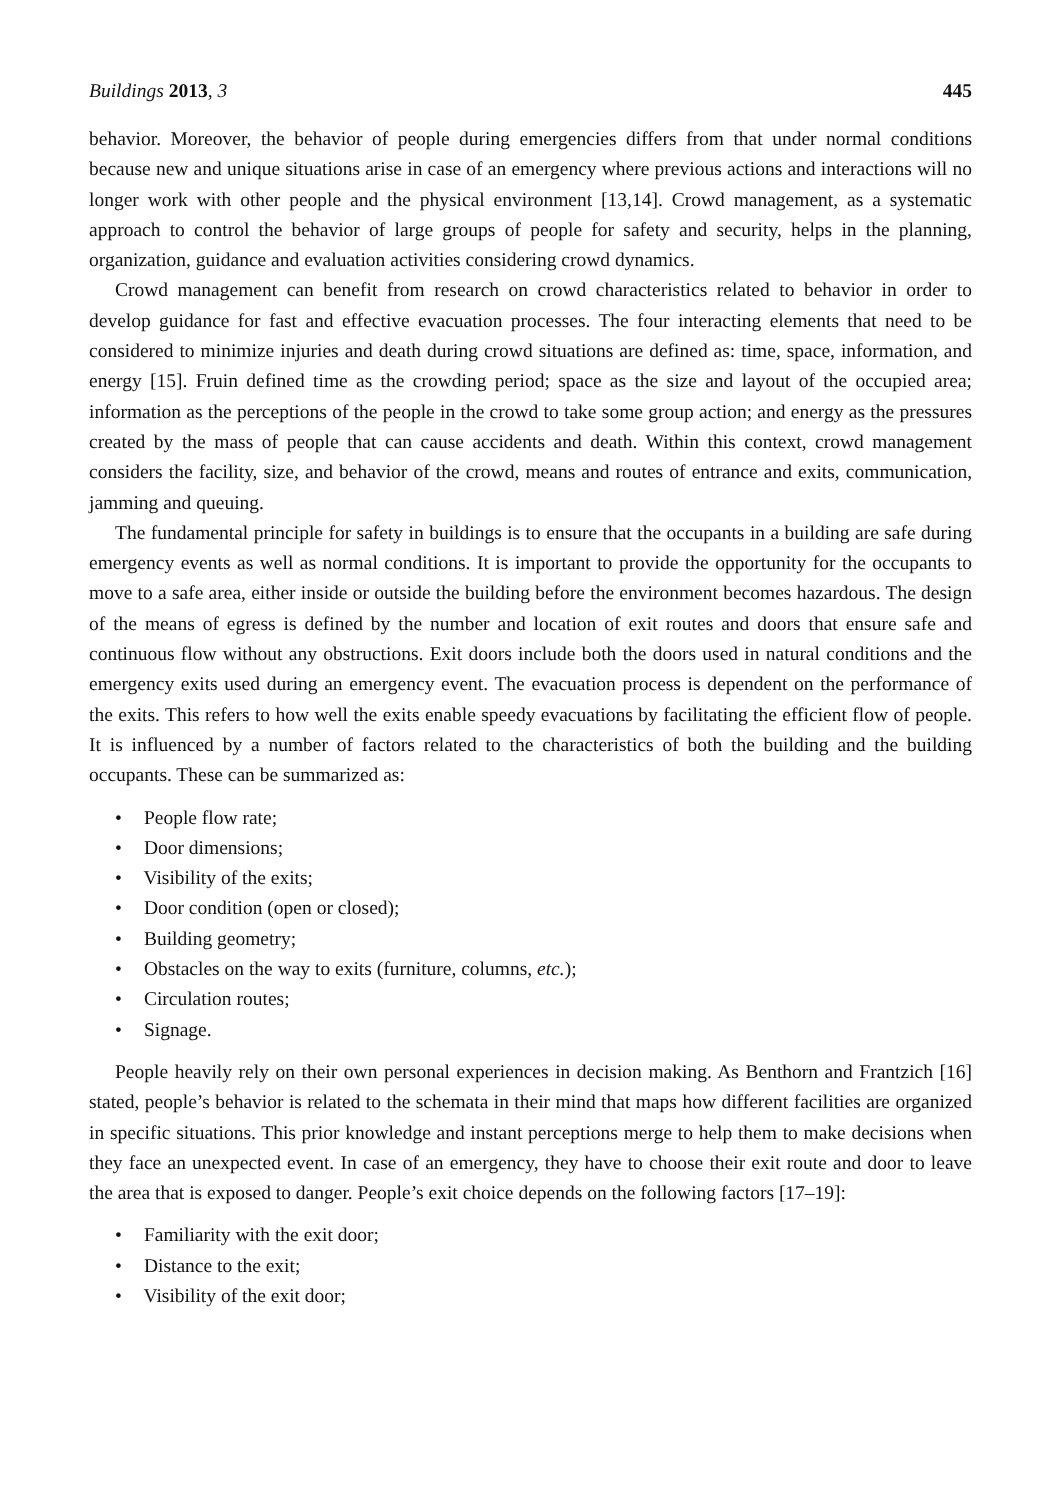Buildings 2013, 3 445
behavior. Moreover, the behavior of people during emergencies differs from that under normal conditions because new and unique situations arise in case of an emergency where previous actions and interactions will no longer work with other people and the physical environment [13,14]. Crowd management, as a systematic approach to control the behavior of large groups of people for safety and security, helps in the planning, organization, guidance and evaluation activities considering crowd dynamics.
Crowd management can benefit from research on crowd characteristics related to behavior in order to develop guidance for fast and effective evacuation processes. The four interacting elements that need to be considered to minimize injuries and death during crowd situations are defined as: time, space, information, and energy [15]. Fruin defined time as the crowding period; space as the size and layout of the occupied area; information as the perceptions of the people in the crowd to take some group action; and energy as the pressures created by the mass of people that can cause accidents and death. Within this context, crowd management considers the facility, size, and behavior of the crowd, means and routes of entrance and exits, communication, jamming and queuing.
The fundamental principle for safety in buildings is to ensure that the occupants in a building are safe during emergency events as well as normal conditions. It is important to provide the opportunity for the occupants to move to a safe area, either inside or outside the building before the environment becomes hazardous. The design of the means of egress is defined by the number and location of exit routes and doors that ensure safe and continuous flow without any obstructions. Exit doors include both the doors used in natural conditions and the emergency exits used during an emergency event. The evacuation process is dependent on the performance of the exits. This refers to how well the exits enable speedy evacuations by facilitating the efficient flow of people. It is influenced by a number of factors related to the characteristics of both the building and the building occupants. These can be summarized as:
• People flow rate;
• Door dimensions;
• Visibility of the exits;
• Door condition (open or closed);
• Building geometry;
• Obstacles on the way to exits (furniture, columns, etc.);
• Circulation routes;
• Signage.
People heavily rely on their own personal experiences in decision making. As Benthorn and Frantzich [16] stated, people’s behavior is related to the schemata in their mind that maps how different facilities are organized in specific situations. This prior knowledge and instant perceptions merge to help them to make decisions when they face an unexpected event. In case of an emergency, they have to choose their exit route and door to leave the area that is exposed to danger. People’s exit choice depends on the following factors [17–19]:
• Familiarity with the exit door;
• Distance to the exit;
• Visibility of the exit door;